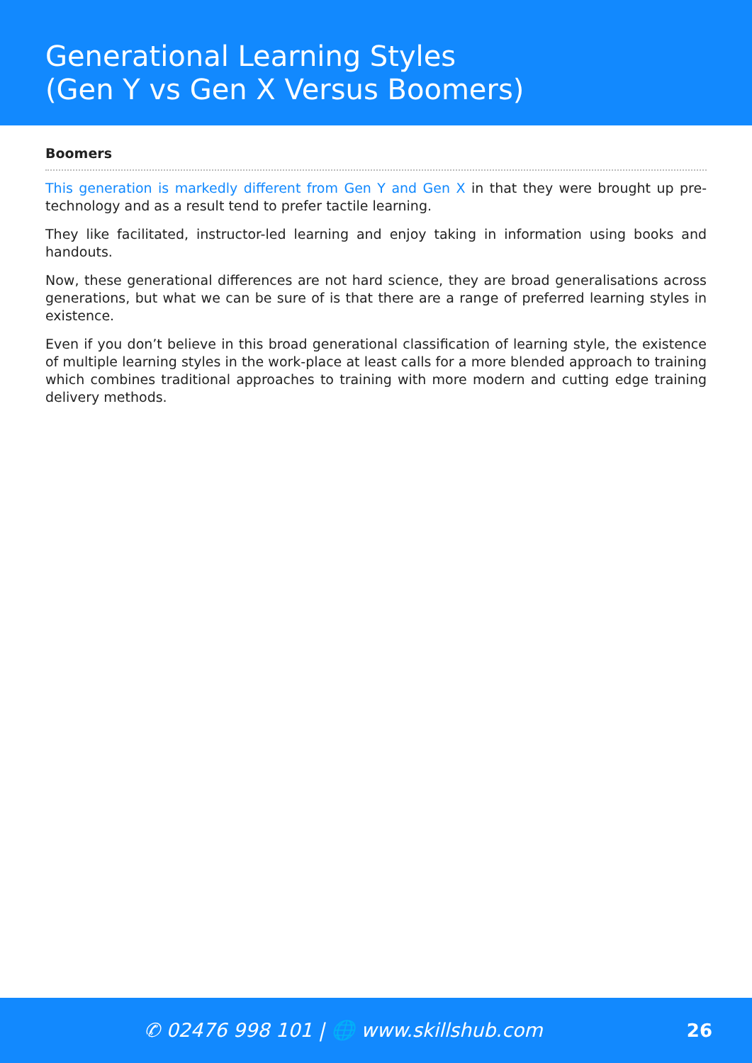Generational Learning Styles
(Gen Y vs Gen X Versus Boomers)
Boomers
This generation is markedly different from Gen Y and Gen X in that they were brought up pre-technology and as a result tend to prefer tactile learning.
They like facilitated, instructor-led learning and enjoy taking in information using books and handouts.
Now, these generational differences are not hard science, they are broad generalisations across generations, but what we can be sure of is that there are a range of preferred learning styles in existence.
Even if you don’t believe in this broad generational classification of learning style, the existence of multiple learning styles in the work-place at least calls for a more blended approach to training which combines traditional approaches to training with more modern and cutting edge training delivery methods.
✆ 02476 998 101 | 🌐 www.skillshub.com
26